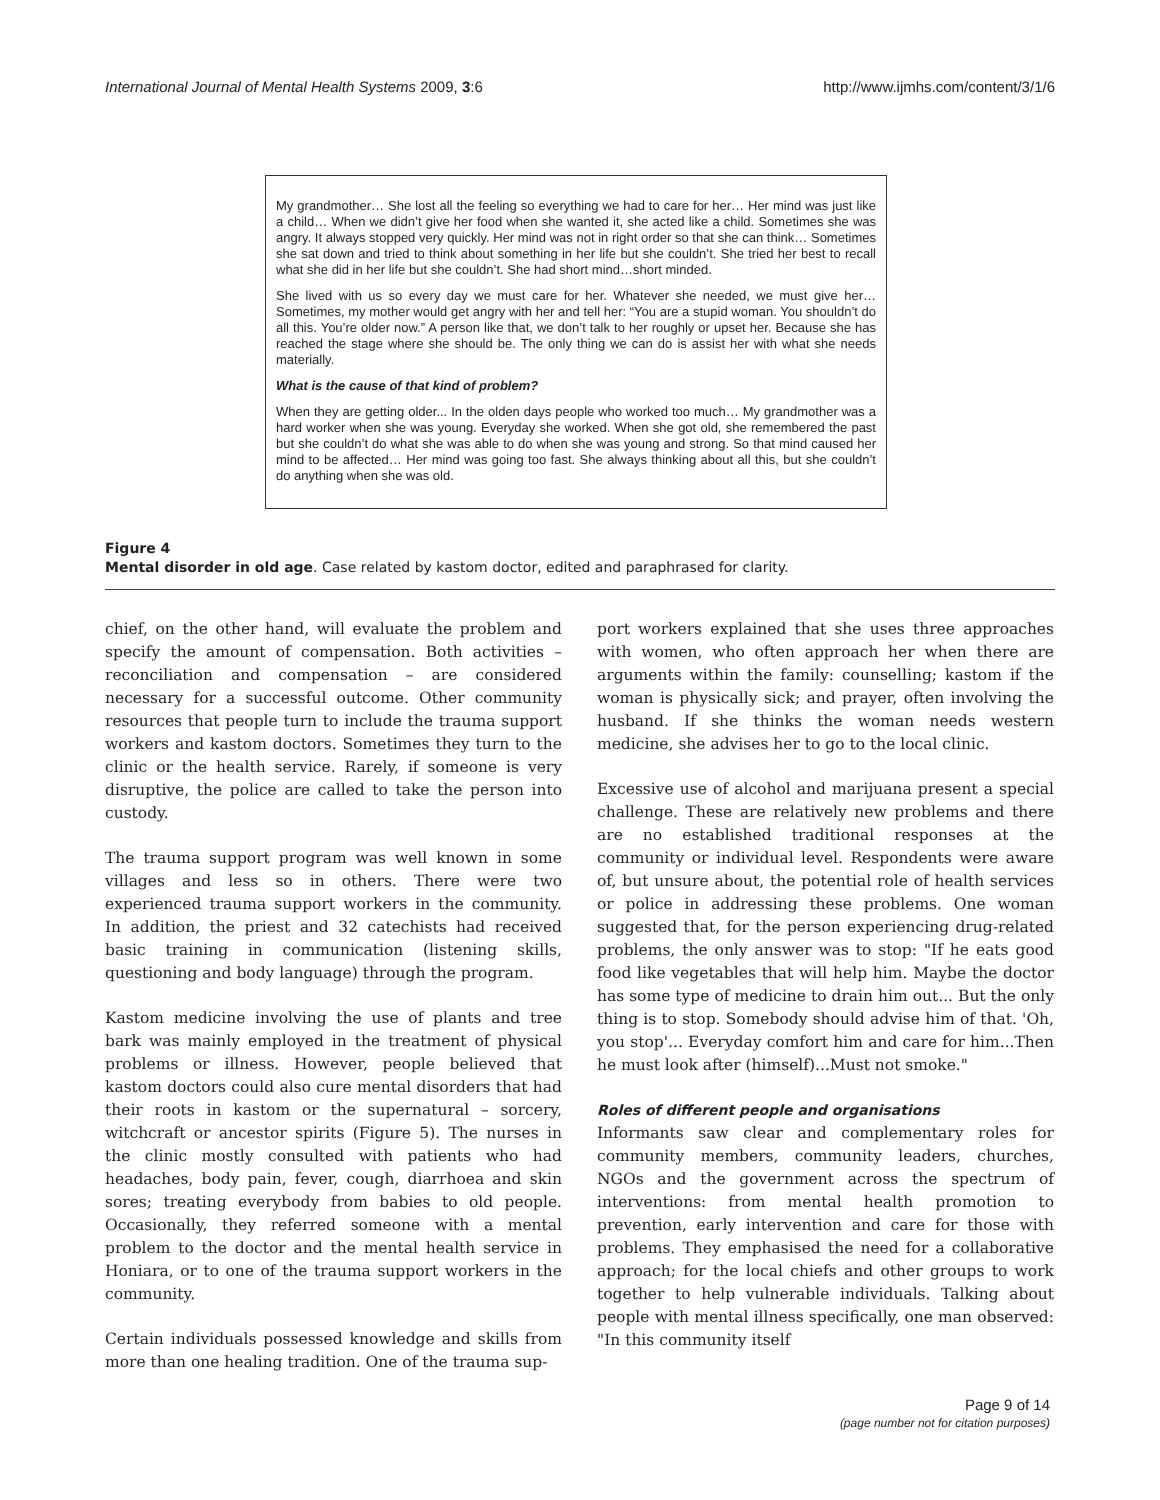International Journal of Mental Health Systems 2009, 3:6 http://www.ijmhs.com/content/3/1/6
My grandmother… She lost all the feeling so everything we had to care for her… Her mind was just like a child… When we didn’t give her food when she wanted it, she acted like a child. Sometimes she was angry. It always stopped very quickly. Her mind was not in right order so that she can think… Sometimes she sat down and tried to think about something in her life but she couldn’t. She tried her best to recall what she did in her life but she couldn’t. She had short mind…short minded.
She lived with us so every day we must care for her. Whatever she needed, we must give her… Sometimes, my mother would get angry with her and tell her: “You are a stupid woman. You shouldn’t do all this. You’re older now.” A person like that, we don’t talk to her roughly or upset her. Because she has reached the stage where she should be. The only thing we can do is assist her with what she needs materially.
What is the cause of that kind of problem?
When they are getting older... In the olden days people who worked too much… My grandmother was a hard worker when she was young. Everyday she worked. When she got old, she remembered the past but she couldn’t do what she was able to do when she was young and strong. So that mind caused her mind to be affected… Her mind was going too fast. She always thinking about all this, but she couldn’t do anything when she was old.
Figure 4
Mental disorder in old age. Case related by kastom doctor, edited and paraphrased for clarity.
chief, on the other hand, will evaluate the problem and specify the amount of compensation. Both activities – reconciliation and compensation – are considered necessary for a successful outcome. Other community resources that people turn to include the trauma support workers and kastom doctors. Sometimes they turn to the clinic or the health service. Rarely, if someone is very disruptive, the police are called to take the person into custody.
The trauma support program was well known in some villages and less so in others. There were two experienced trauma support workers in the community. In addition, the priest and 32 catechists had received basic training in communication (listening skills, questioning and body language) through the program.
Kastom medicine involving the use of plants and tree bark was mainly employed in the treatment of physical problems or illness. However, people believed that kastom doctors could also cure mental disorders that had their roots in kastom or the supernatural – sorcery, witchcraft or ancestor spirits (Figure 5). The nurses in the clinic mostly consulted with patients who had headaches, body pain, fever, cough, diarrhoea and skin sores; treating everybody from babies to old people. Occasionally, they referred someone with a mental problem to the doctor and the mental health service in Honiara, or to one of the trauma support workers in the community.
Certain individuals possessed knowledge and skills from more than one healing tradition. One of the trauma sup-
port workers explained that she uses three approaches with women, who often approach her when there are arguments within the family: counselling; kastom if the woman is physically sick; and prayer, often involving the husband. If she thinks the woman needs western medicine, she advises her to go to the local clinic.
Excessive use of alcohol and marijuana present a special challenge. These are relatively new problems and there are no established traditional responses at the community or individual level. Respondents were aware of, but unsure about, the potential role of health services or police in addressing these problems. One woman suggested that, for the person experiencing drug-related problems, the only answer was to stop: "If he eats good food like vegetables that will help him. Maybe the doctor has some type of medicine to drain him out... But the only thing is to stop. Somebody should advise him of that. 'Oh, you stop'... Everyday comfort him and care for him...Then he must look after (himself)...Must not smoke."
Roles of different people and organisations
Informants saw clear and complementary roles for community members, community leaders, churches, NGOs and the government across the spectrum of interventions: from mental health promotion to prevention, early intervention and care for those with problems. They emphasised the need for a collaborative approach; for the local chiefs and other groups to work together to help vulnerable individuals. Talking about people with mental illness specifically, one man observed: "In this community itself
Page 9 of 14
(page number not for citation purposes)